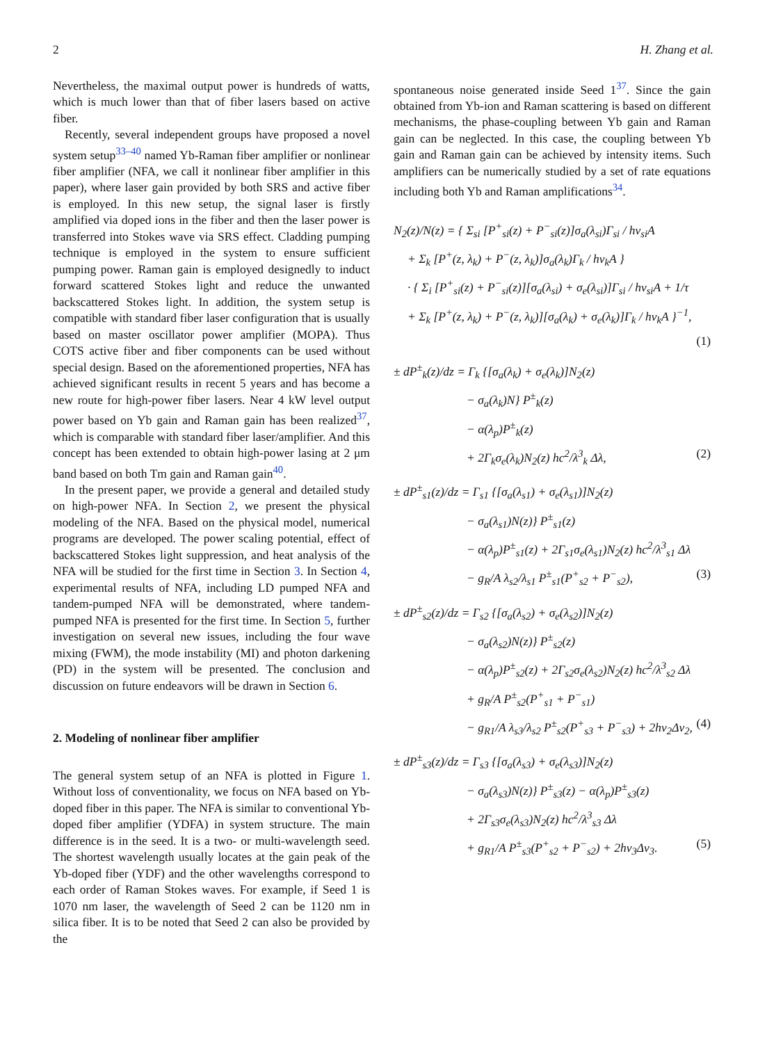2 H. Zhang et al.
Nevertheless, the maximal output power is hundreds of watts, which is much lower than that of fiber lasers based on active fiber.
Recently, several independent groups have proposed a novel system setup<sup>33–40</sup> named Yb-Raman fiber amplifier or nonlinear fiber amplifier (NFA, we call it nonlinear fiber amplifier in this paper), where laser gain provided by both SRS and active fiber is employed. In this new setup, the signal laser is firstly amplified via doped ions in the fiber and then the laser power is transferred into Stokes wave via SRS effect. Cladding pumping technique is employed in the system to ensure sufficient pumping power. Raman gain is employed designedly to induct forward scattered Stokes light and reduce the unwanted backscattered Stokes light. In addition, the system setup is compatible with standard fiber laser configuration that is usually based on master oscillator power amplifier (MOPA). Thus COTS active fiber and fiber components can be used without special design. Based on the aforementioned properties, NFA has achieved significant results in recent 5 years and has become a new route for high-power fiber lasers. Near 4 kW level output power based on Yb gain and Raman gain has been realized<sup>37</sup>, which is comparable with standard fiber laser/amplifier. And this concept has been extended to obtain high-power lasing at 2 μm band based on both Tm gain and Raman gain<sup>40</sup>.
In the present paper, we provide a general and detailed study on high-power NFA. In Section 2, we present the physical modeling of the NFA. Based on the physical model, numerical programs are developed. The power scaling potential, effect of backscattered Stokes light suppression, and heat analysis of the NFA will be studied for the first time in Section 3. In Section 4, experimental results of NFA, including LD pumped NFA and tandem-pumped NFA will be demonstrated, where tandem-pumped NFA is presented for the first time. In Section 5, further investigation on several new issues, including the four wave mixing (FWM), the mode instability (MI) and photon darkening (PD) in the system will be presented. The conclusion and discussion on future endeavors will be drawn in Section 6.
2. Modeling of nonlinear fiber amplifier
The general system setup of an NFA is plotted in Figure 1. Without loss of conventionality, we focus on NFA based on Yb-doped fiber in this paper. The NFA is similar to conventional Yb-doped fiber amplifier (YDFA) in system structure. The main difference is in the seed. It is a two- or multi-wavelength seed. The shortest wavelength usually locates at the gain peak of the Yb-doped fiber (YDF) and the other wavelengths correspond to each order of Raman Stokes waves. For example, if Seed 1 is 1070 nm laser, the wavelength of Seed 2 can be 1120 nm in silica fiber. It is to be noted that Seed 2 can also be provided by the
spontaneous noise generated inside Seed 1<sup>37</sup>. Since the gain obtained from Yb-ion and Raman scattering is based on different mechanisms, the phase-coupling between Yb gain and Raman gain can be neglected. In this case, the coupling between Yb gain and Raman gain can be achieved by intensity items. Such amplifiers can be numerically studied by a set of rate equations including both Yb and Raman amplifications<sup>34</sup>.
N<sub>2</sub>(z)/N(z) = { Σ<sub>si</sub> [P<sup>+</sup><sub>si</sub>(z) + P<sup>−</sup><sub>si</sub>(z)]σ<sub>a</sub>(λ<sub>si</sub>)Γ<sub>si</sub> / hν<sub>si</sub>A
+ Σ<sub>k</sub> [P<sup>+</sup>(z, λ<sub>k</sub>) + P<sup>−</sup>(z, λ<sub>k</sub>)]σ<sub>a</sub>(λ<sub>k</sub>)Γ<sub>k</sub> / hν<sub>k</sub>A }
· { Σ<sub>i</sub> [P<sup>+</sup><sub>si</sub>(z) + P<sup>−</sup><sub>si</sub>(z)][σ<sub>a</sub>(λ<sub>si</sub>) + σ<sub>e</sub>(λ<sub>si</sub>)]Γ<sub>si</sub> / hν<sub>si</sub>A + 1/τ
+ Σ<sub>k</sub> [P<sup>+</sup>(z, λ<sub>k</sub>) + P<sup>−</sup>(z, λ<sub>k</sub>)][σ<sub>a</sub>(λ<sub>k</sub>) + σ<sub>e</sub>(λ<sub>k</sub>)]Γ<sub>k</sub> / hν<sub>k</sub>A }<sup>−1</sup>,
(1)
± dP<sup>±</sup><sub>k</sub>(z)/dz = Γ<sub>k</sub> {[σ<sub>a</sub>(λ<sub>k</sub>) + σ<sub>e</sub>(λ<sub>k</sub>)]N<sub>2</sub>(z)
− σ<sub>a</sub>(λ<sub>k</sub>)N} P<sup>±</sup><sub>k</sub>(z)
− α(λ<sub>p</sub>)P<sup>±</sup><sub>k</sub>(z)
+ 2Γ<sub>k</sub>σ<sub>e</sub>(λ<sub>k</sub>)N<sub>2</sub>(z) hc<sup>2</sup>/λ<sup>3</sup><sub>k</sub> Δλ, (2)
± dP<sup>±</sup><sub>s1</sub>(z)/dz = Γ<sub>s1</sub> {[σ<sub>a</sub>(λ<sub>s1</sub>) + σ<sub>e</sub>(λ<sub>s1</sub>)]N<sub>2</sub>(z)
− σ<sub>a</sub>(λ<sub>s1</sub>)N(z)} P<sup>±</sup><sub>s1</sub>(z)
− α(λ<sub>p</sub>)P<sup>±</sup><sub>s1</sub>(z) + 2Γ<sub>s1</sub>σ<sub>e</sub>(λ<sub>s1</sub>)N<sub>2</sub>(z) hc<sup>2</sup>/λ<sup>3</sup><sub>s1</sub> Δλ
− g<sub>R</sub>/A λ<sub>s2</sub>/λ<sub>s1</sub> P<sup>±</sup><sub>s1</sub>(P<sup>+</sup><sub>s2</sub> + P<sup>−</sup><sub>s2</sub>), (3)
± dP<sup>±</sup><sub>s2</sub>(z)/dz = Γ<sub>s2</sub> {[σ<sub>a</sub>(λ<sub>s2</sub>) + σ<sub>e</sub>(λ<sub>s2</sub>)]N<sub>2</sub>(z)
− σ<sub>a</sub>(λ<sub>s2</sub>)N(z)} P<sup>±</sup><sub>s2</sub>(z)
− α(λ<sub>p</sub>)P<sup>±</sup><sub>s2</sub>(z) + 2Γ<sub>s2</sub>σ<sub>e</sub>(λ<sub>s2</sub>)N<sub>2</sub>(z) hc<sup>2</sup>/λ<sup>3</sup><sub>s2</sub> Δλ
+ g<sub>R</sub>/A P<sup>±</sup><sub>s2</sub>(P<sup>+</sup><sub>s1</sub> + P<sup>−</sup><sub>s1</sub>)
− g<sub>R1</sub>/A λ<sub>s3</sub>/λ<sub>s2</sub> P<sup>±</sup><sub>s2</sub>(P<sup>+</sup><sub>s3</sub> + P<sup>−</sup><sub>s3</sub>) + 2hν<sub>2</sub>Δν<sub>2</sub>, (4)
± dP<sup>±</sup><sub>s3</sub>(z)/dz = Γ<sub>s3</sub> {[σ<sub>a</sub>(λ<sub>s3</sub>) + σ<sub>e</sub>(λ<sub>s3</sub>)]N<sub>2</sub>(z)
− σ<sub>a</sub>(λ<sub>s3</sub>)N(z)} P<sup>±</sup><sub>s3</sub>(z) − α(λ<sub>p</sub>)P<sup>±</sup><sub>s3</sub>(z)
+ 2Γ<sub>s3</sub>σ<sub>e</sub>(λ<sub>s3</sub>)N<sub>2</sub>(z) hc<sup>2</sup>/λ<sup>3</sup><sub>s3</sub> Δλ
+ g<sub>R1</sub>/A P<sup>±</sup><sub>s3</sub>(P<sup>+</sup><sub>s2</sub> + P<sup>−</sup><sub>s2</sub>) + 2hν<sub>3</sub>Δν<sub>3</sub>. (5)